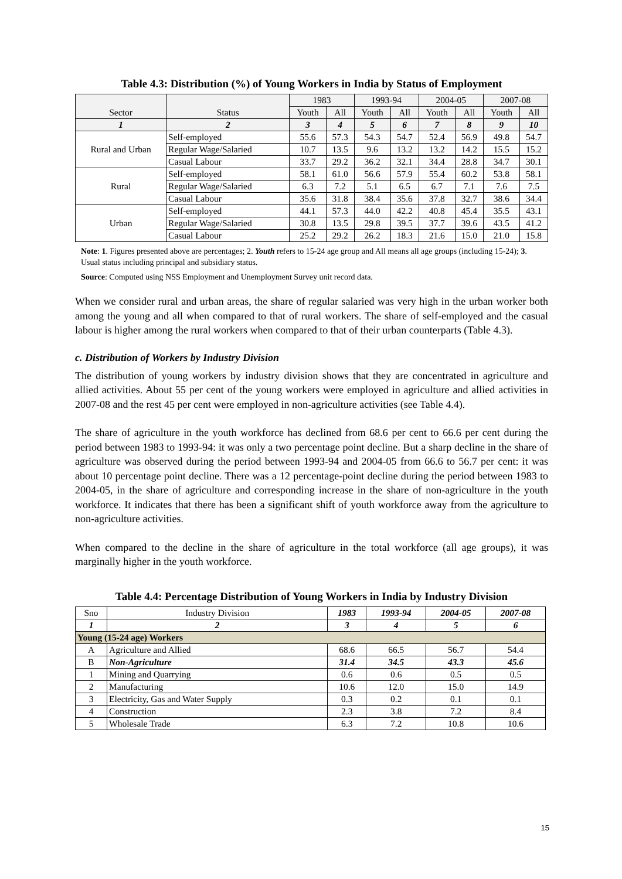Table 4.3: Distribution (%) of Young Workers in India by Status of Employment
| Sector | Status | 1983 | | 1993-94 | | 2004-05 | | 2007-08 | |
| --- | --- | --- | --- | --- | --- | --- | --- | --- | --- |
| | | Youth | All | Youth | All | Youth | All | Youth | All |
| 1 | 2 | 3 | 4 | 5 | 6 | 7 | 8 | 9 | 10 |
| Rural and Urban | Self-employed | 55.6 | 57.3 | 54.3 | 54.7 | 52.4 | 56.9 | 49.8 | 54.7 |
| | Regular Wage/Salaried | 10.7 | 13.5 | 9.6 | 13.2 | 13.2 | 14.2 | 15.5 | 15.2 |
| | Casual Labour | 33.7 | 29.2 | 36.2 | 32.1 | 34.4 | 28.8 | 34.7 | 30.1 |
| Rural | Self-employed | 58.1 | 61.0 | 56.6 | 57.9 | 55.4 | 60.2 | 53.8 | 58.1 |
| | Regular Wage/Salaried | 6.3 | 7.2 | 5.1 | 6.5 | 6.7 | 7.1 | 7.6 | 7.5 |
| | Casual Labour | 35.6 | 31.8 | 38.4 | 35.6 | 37.8 | 32.7 | 38.6 | 34.4 |
| Urban | Self-employed | 44.1 | 57.3 | 44.0 | 42.2 | 40.8 | 45.4 | 35.5 | 43.1 |
| | Regular Wage/Salaried | 30.8 | 13.5 | 29.8 | 39.5 | 37.7 | 39.6 | 43.5 | 41.2 |
| | Casual Labour | 25.2 | 29.2 | 26.2 | 18.3 | 21.6 | 15.0 | 21.0 | 15.8 |
Note: 1. Figures presented above are percentages; 2. Youth refers to 15-24 age group and All means all age groups (including 15-24); 3. Usual status including principal and subsidiary status.
Source: Computed using NSS Employment and Unemployment Survey unit record data.
When we consider rural and urban areas, the share of regular salaried was very high in the urban worker both among the young and all when compared to that of rural workers. The share of self-employed and the casual labour is higher among the rural workers when compared to that of their urban counterparts (Table 4.3).
c. Distribution of Workers by Industry Division
The distribution of young workers by industry division shows that they are concentrated in agriculture and allied activities. About 55 per cent of the young workers were employed in agriculture and allied activities in 2007-08 and the rest 45 per cent were employed in non-agriculture activities (see Table 4.4).
The share of agriculture in the youth workforce has declined from 68.6 per cent to 66.6 per cent during the period between 1983 to 1993-94: it was only a two percentage point decline. But a sharp decline in the share of agriculture was observed during the period between 1993-94 and 2004-05 from 66.6 to 56.7 per cent: it was about 10 percentage point decline. There was a 12 percentage-point decline during the period between 1983 to 2004-05, in the share of agriculture and corresponding increase in the share of non-agriculture in the youth workforce. It indicates that there has been a significant shift of youth workforce away from the agriculture to non-agriculture activities.
When compared to the decline in the share of agriculture in the total workforce (all age groups), it was marginally higher in the youth workforce.
Table 4.4: Percentage Distribution of Young Workers in India by Industry Division
| Sno | Industry Division | 1983 | 1993-94 | 2004-05 | 2007-08 |
| --- | --- | --- | --- | --- | --- |
| 1 | 2 | 3 | 4 | 5 | 6 |
| Young (15-24 age) Workers | | | | | |
| A | Agriculture and Allied | 68.6 | 66.5 | 56.7 | 54.4 |
| B | Non-Agriculture | 31.4 | 34.5 | 43.3 | 45.6 |
| 1 | Mining and Quarrying | 0.6 | 0.6 | 0.5 | 0.5 |
| 2 | Manufacturing | 10.6 | 12.0 | 15.0 | 14.9 |
| 3 | Electricity, Gas and Water Supply | 0.3 | 0.2 | 0.1 | 0.1 |
| 4 | Construction | 2.3 | 3.8 | 7.2 | 8.4 |
| 5 | Wholesale Trade | 6.3 | 7.2 | 10.8 | 10.6 |
15